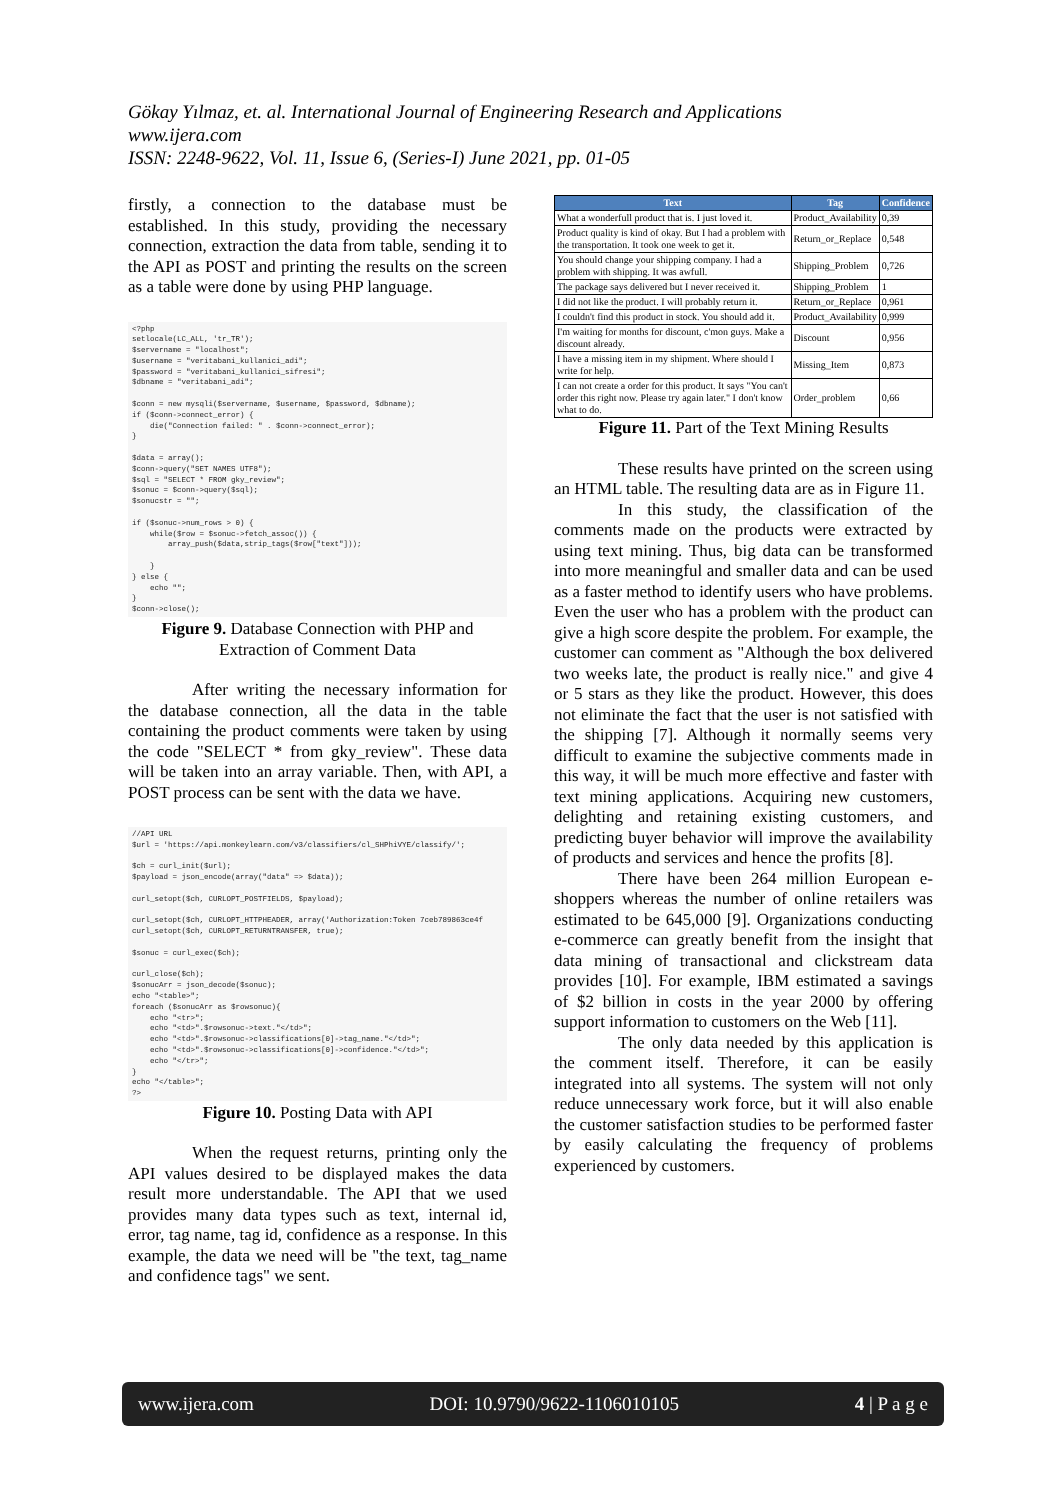Gökay Yılmaz, et. al. International Journal of Engineering Research and Applications
www.ijera.com
ISSN: 2248-9622, Vol. 11, Issue 6, (Series-I) June 2021, pp. 01-05
firstly, a connection to the database must be established. In this study, providing the necessary connection, extraction the data from table, sending it to the API as POST and printing the results on the screen as a table were done by using PHP language.
<?php setlocale(LC_ALL, 'tr_TR'); $servername = "localhost"; $username = "veritabani_kullanici_adi"; $password = "veritabani_kullanici_sifresi"; $dbname = "veritabani_adi"; $conn = new mysqli($servername, $username, $password, $dbname); if ($conn->connect_error) { die("Connection failed: " . $conn->connect_error); } $data = array(); $conn->query("SET NAMES UTF8"); $sql = "SELECT * FROM gky_review"; $sonuc = $conn->query($sql); $sonucstr = ""; if ($sonuc->num_rows > 0) { while($row = $sonuc->fetch_assoc()) { array_push($data,strip_tags($row["text"])); } } else { echo ""; } $conn->close();
Figure 9. Database Connection with PHP and Extraction of Comment Data
After writing the necessary information for the database connection, all the data in the table containing the product comments were taken by using the code "SELECT * from gky_review". These data will be taken into an array variable. Then, with API, a POST process can be sent with the data we have.
//API URL $url = 'https://api.monkeylearn.com/v3/classifiers/cl_SHPhiVYE/classify/'; $ch = curl_init($url); $payload = json_encode(array("data" => $data)); curl_setopt($ch, CURLOPT_POSTFIELDS, $payload); curl_setopt($ch, CURLOPT_HTTPHEADER, array('Authorization:Token 7ceb789863ce4f curl_setopt($ch, CURLOPT_RETURNTRANSFER, true); $sonuc = curl_exec($ch); curl_close($ch); $sonucArr = json_decode($sonuc); echo "<table>"; foreach ($sonucArr as $rowsonuc){ echo "<tr>"; echo "<td>".$rowsonuc->text."</td>"; echo "<td>".$rowsonuc->classifications[0]->tag_name."</td>"; echo "<td>".$rowsonuc->classifications[0]->confidence."</td>"; echo "</tr>"; } echo "</table>"; ?>
Figure 10. Posting Data with API
When the request returns, printing only the API values desired to be displayed makes the data result more understandable. The API that we used provides many data types such as text, internal id, error, tag name, tag id, confidence as a response. In this example, the data we need will be "the text, tag_name and confidence tags" we sent.
| Text | Tag | Confidence |
| --- | --- | --- |
| What a wonderfull product that is. I just loved it. | Product_Availability | 0,39 |
| Product quality is kind of okay. But I had a problem with the transportation. It took one week to get it. | Return_or_Replace | 0,548 |
| You should change your shipping company. I had a problem with shipping. It was awfull. | Shipping_Problem | 0,726 |
| The package says delivered but I never received it. | Shipping_Problem | 1 |
| I did not like the product. I will probably return it. | Return_or_Replace | 0,961 |
| I couldn't find this product in stock. You should add it. | Product_Availability | 0,999 |
| I'm waiting for months for discount, c'mon guys. Make a discount already. | Discount | 0,956 |
| I have a missing item in my shipment. Where should I write for help. | Missing_Item | 0,873 |
| I can not create a order for this product. It says "You can't order this right now. Please try again later." I don't know what to do. | Order_problem | 0,66 |
Figure 11. Part of the Text Mining Results
These results have printed on the screen using an HTML table. The resulting data are as in Figure 11.
In this study, the classification of the comments made on the products were extracted by using text mining. Thus, big data can be transformed into more meaningful and smaller data and can be used as a faster method to identify users who have problems. Even the user who has a problem with the product can give a high score despite the problem. For example, the customer can comment as "Although the box delivered two weeks late, the product is really nice." and give 4 or 5 stars as they like the product. However, this does not eliminate the fact that the user is not satisfied with the shipping [7]. Although it normally seems very difficult to examine the subjective comments made in this way, it will be much more effective and faster with text mining applications. Acquiring new customers, delighting and retaining existing customers, and predicting buyer behavior will improve the availability of products and services and hence the profits [8].
There have been 264 million European e-shoppers whereas the number of online retailers was estimated to be 645,000 [9]. Organizations conducting e-commerce can greatly benefit from the insight that data mining of transactional and clickstream data provides [10]. For example, IBM estimated a savings of $2 billion in costs in the year 2000 by offering support information to customers on the Web [11].
The only data needed by this application is the comment itself. Therefore, it can be easily integrated into all systems. The system will not only reduce unnecessary work force, but it will also enable the customer satisfaction studies to be performed faster by easily calculating the frequency of problems experienced by customers.
www.ijera.com DOI: 10.9790/9622-1106010105 4 | P a g e